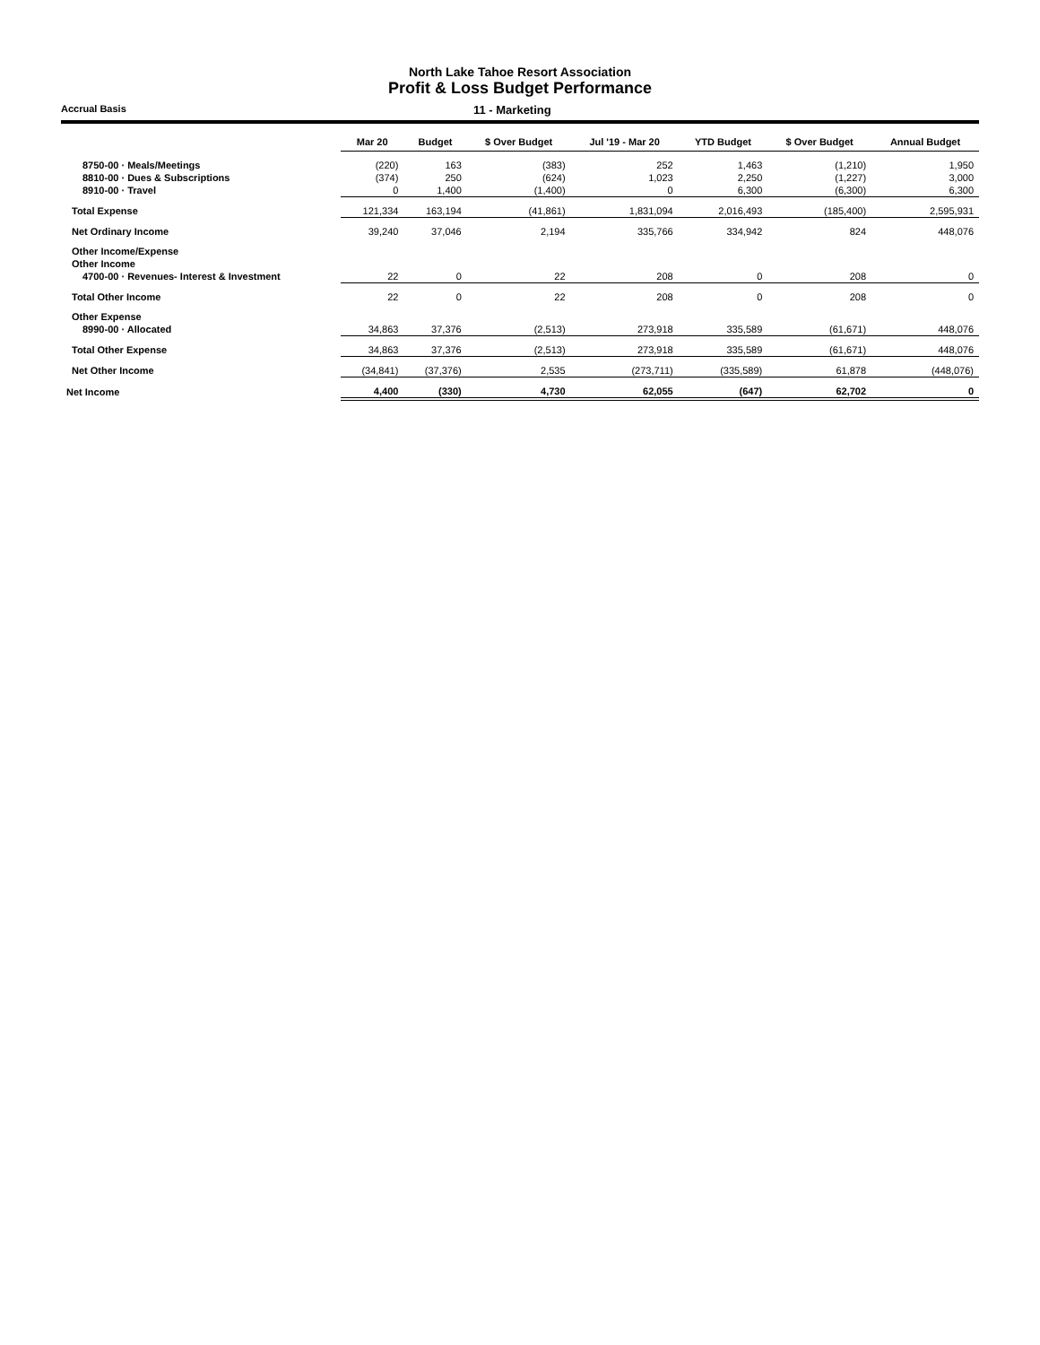North Lake Tahoe Resort Association
Profit & Loss Budget Performance
Accrual Basis 11 - Marketing
| | Mar 20 | Budget | $ Over Budget | Jul '19 - Mar 20 | YTD Budget | $ Over Budget | Annual Budget |
| --- | --- | --- | --- | --- | --- | --- | --- |
| 8750-00 · Meals/Meetings | (220) | 163 | (383) | 252 | 1,463 | (1,210) | 1,950 |
| 8810-00 · Dues & Subscriptions | (374) | 250 | (624) | 1,023 | 2,250 | (1,227) | 3,000 |
| 8910-00 · Travel | 0 | 1,400 | (1,400) | 0 | 6,300 | (6,300) | 6,300 |
| Total Expense | 121,334 | 163,194 | (41,861) | 1,831,094 | 2,016,493 | (185,400) | 2,595,931 |
| Net Ordinary Income | 39,240 | 37,046 | 2,194 | 335,766 | 334,942 | 824 | 448,076 |
| Other Income/Expense | | | | | | | |
| Other Income | | | | | | | |
| 4700-00 · Revenues- Interest & Investment | 22 | 0 | 22 | 208 | 0 | 208 | 0 |
| Total Other Income | 22 | 0 | 22 | 208 | 0 | 208 | 0 |
| Other Expense | | | | | | | |
| 8990-00 · Allocated | 34,863 | 37,376 | (2,513) | 273,918 | 335,589 | (61,671) | 448,076 |
| Total Other Expense | 34,863 | 37,376 | (2,513) | 273,918 | 335,589 | (61,671) | 448,076 |
| Net Other Income | (34,841) | (37,376) | 2,535 | (273,711) | (335,589) | 61,878 | (448,076) |
| Net Income | 4,400 | (330) | 4,730 | 62,055 | (647) | 62,702 | 0 |